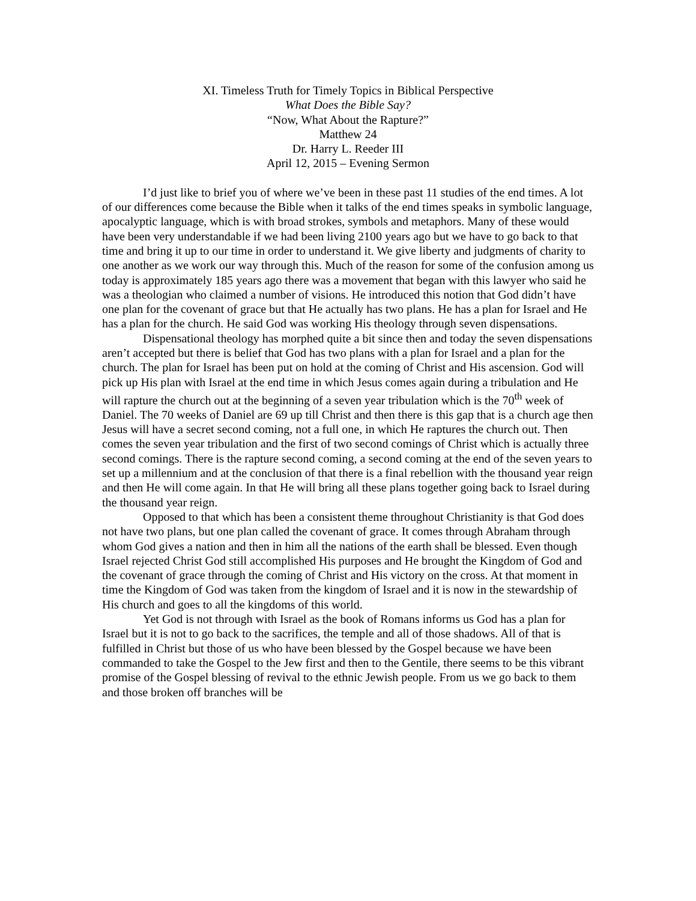XI. Timeless Truth for Timely Topics in Biblical Perspective
What Does the Bible Say?
“Now, What About the Rapture?”
Matthew 24
Dr. Harry L. Reeder III
April 12, 2015 – Evening Sermon
I’d just like to brief you of where we’ve been in these past 11 studies of the end times. A lot of our differences come because the Bible when it talks of the end times speaks in symbolic language, apocalyptic language, which is with broad strokes, symbols and metaphors. Many of these would have been very understandable if we had been living 2100 years ago but we have to go back to that time and bring it up to our time in order to understand it. We give liberty and judgments of charity to one another as we work our way through this. Much of the reason for some of the confusion among us today is approximately 185 years ago there was a movement that began with this lawyer who said he was a theologian who claimed a number of visions. He introduced this notion that God didn’t have one plan for the covenant of grace but that He actually has two plans. He has a plan for Israel and He has a plan for the church. He said God was working His theology through seven dispensations.
Dispensational theology has morphed quite a bit since then and today the seven dispensations aren’t accepted but there is belief that God has two plans with a plan for Israel and a plan for the church. The plan for Israel has been put on hold at the coming of Christ and His ascension. God will pick up His plan with Israel at the end time in which Jesus comes again during a tribulation and He will rapture the church out at the beginning of a seven year tribulation which is the 70<sup>th</sup> week of Daniel. The 70 weeks of Daniel are 69 up till Christ and then there is this gap that is a church age then Jesus will have a secret second coming, not a full one, in which He raptures the church out. Then comes the seven year tribulation and the first of two second comings of Christ which is actually three second comings. There is the rapture second coming, a second coming at the end of the seven years to set up a millennium and at the conclusion of that there is a final rebellion with the thousand year reign and then He will come again. In that He will bring all these plans together going back to Israel during the thousand year reign.
Opposed to that which has been a consistent theme throughout Christianity is that God does not have two plans, but one plan called the covenant of grace. It comes through Abraham through whom God gives a nation and then in him all the nations of the earth shall be blessed. Even though Israel rejected Christ God still accomplished His purposes and He brought the Kingdom of God and the covenant of grace through the coming of Christ and His victory on the cross. At that moment in time the Kingdom of God was taken from the kingdom of Israel and it is now in the stewardship of His church and goes to all the kingdoms of this world.
Yet God is not through with Israel as the book of Romans informs us God has a plan for Israel but it is not to go back to the sacrifices, the temple and all of those shadows. All of that is fulfilled in Christ but those of us who have been blessed by the Gospel because we have been commanded to take the Gospel to the Jew first and then to the Gentile, there seems to be this vibrant promise of the Gospel blessing of revival to the ethnic Jewish people. From us we go back to them and those broken off branches will be